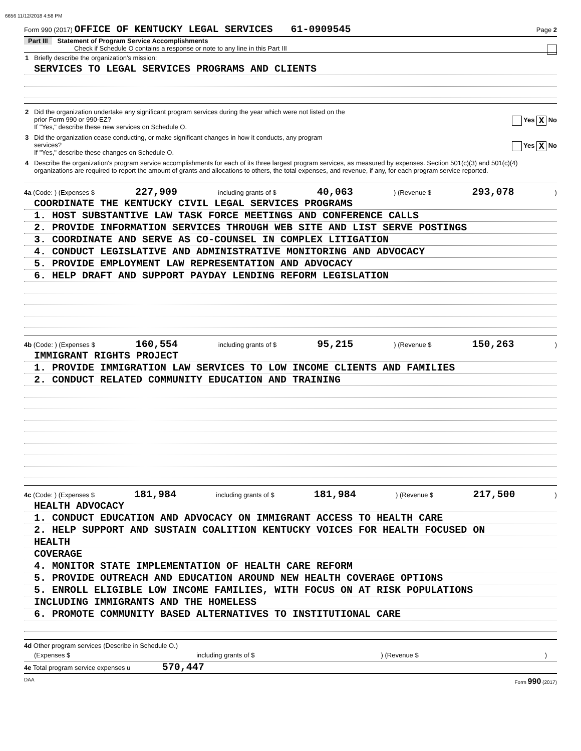6656 11/12/2018 4:58 PM
Form 990 (2017) OFFICE OF KENTUCKY LEGAL SERVICES 61-0909545 Page 2
Part III Statement of Program Service Accomplishments
Check if Schedule O contains a response or note to any line in this Part III
1 Briefly describe the organization's mission:
SERVICES TO LEGAL SERVICES PROGRAMS AND CLIENTS
2 Did the organization undertake any significant program services during the year which were not listed on the
prior Form 990 or 990-EZ? Yes X No
If "Yes," describe these new services on Schedule O.
3 Did the organization cease conducting, or make significant changes in how it conducts, any program
services? Yes X No
If "Yes," describe these changes on Schedule O.
4 Describe the organization's program service accomplishments for each of its three largest program services, as measured by expenses. Section 501(c)(3) and 501(c)(4) organizations are required to report the amount of grants and allocations to others, the total expenses, and revenue, if any, for each program service reported.
4a (Code: ) (Expenses $ 227,909 including grants of $ 40,063) (Revenue $ 293,078)
COORDINATE THE KENTUCKY CIVIL LEGAL SERVICES PROGRAMS
1. HOST SUBSTANTIVE LAW TASK FORCE MEETINGS AND CONFERENCE CALLS
2. PROVIDE INFORMATION SERVICES THROUGH WEB SITE AND LIST SERVE POSTINGS
3. COORDINATE AND SERVE AS CO-COUNSEL IN COMPLEX LITIGATION
4. CONDUCT LEGISLATIVE AND ADMINISTRATIVE MONITORING AND ADVOCACY
5. PROVIDE EMPLOYMENT LAW REPRESENTATION AND ADVOCACY
6. HELP DRAFT AND SUPPORT PAYDAY LENDING REFORM LEGISLATION
4b (Code: ) (Expenses $ 160,554 including grants of $ 95,215) (Revenue $ 150,263)
IMMIGRANT RIGHTS PROJECT
1. PROVIDE IMMIGRATION LAW SERVICES TO LOW INCOME CLIENTS AND FAMILIES
2. CONDUCT RELATED COMMUNITY EDUCATION AND TRAINING
4c (Code: ) (Expenses $ 181,984 including grants of $ 181,984) (Revenue $ 217,500)
HEALTH ADVOCACY
1. CONDUCT EDUCATION AND ADVOCACY ON IMMIGRANT ACCESS TO HEALTH CARE
2. HELP SUPPORT AND SUSTAIN COALITION KENTUCKY VOICES FOR HEALTH FOCUSED ON
HEALTH
COVERAGE
4. MONITOR STATE IMPLEMENTATION OF HEALTH CARE REFORM
5. PROVIDE OUTREACH AND EDUCATION AROUND NEW HEALTH COVERAGE OPTIONS
5. ENROLL ELIGIBLE LOW INCOME FAMILIES, WITH FOCUS ON AT RISK POPULATIONS
INCLUDING IMMIGRANTS AND THE HOMELESS
6. PROMOTE COMMUNITY BASED ALTERNATIVES TO INSTITUTIONAL CARE
4d Other program services (Describe in Schedule O.)
(Expenses $ including grants of $) (Revenue $)
4e Total program service expenses u 570,447
DAA Form 990 (2017)